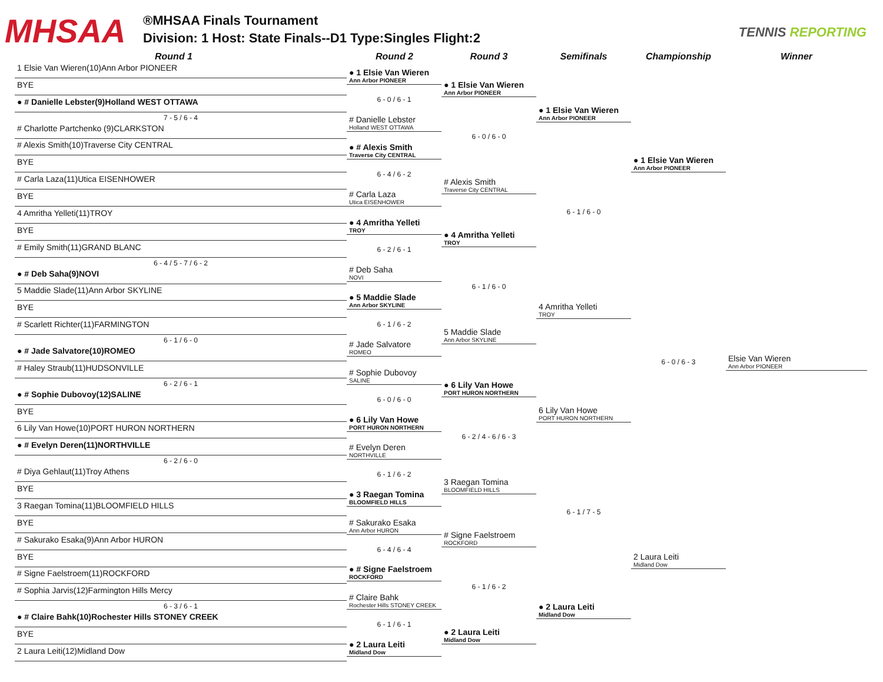MHSAA
®MHSAA Finals Tournament
Division: 1 Host: State Finals--D1 Type:Singles Flight:2
TENNIS REPORTING
Round 1 Round 2 Round 3 Semifinals Championship Winner
1 Elsie Van Wieren(10)Ann Arbor PIONEER
BYE
● # Danielle Lebster(9)Holland WEST OTTAWA
7 - 5 / 6 - 4
# Charlotte Partchenko (9)CLARKSTON
# Alexis Smith(10)Traverse City CENTRAL
BYE
# Carla Laza(11)Utica EISENHOWER
BYE
4 Amritha Yelleti(11)TROY
BYE
# Emily Smith(11)GRAND BLANC
6 - 4 / 5 - 7 / 6 - 2
● # Deb Saha(9)NOVI
5 Maddie Slade(11)Ann Arbor SKYLINE
BYE
# Scarlett Richter(11)FARMINGTON
6 - 1 / 6 - 0
● # Jade Salvatore(10)ROMEO
# Haley Straub(11)HUDSONVILLE
6 - 2 / 6 - 1
● # Sophie Dubovoy(12)SALINE
BYE
6 Lily Van Howe(10)PORT HURON NORTHERN
● # Evelyn Deren(11)NORTHVILLE
6 - 2 / 6 - 0
# Diya Gehlaut(11)Troy Athens
BYE
3 Raegan Tomina(11)BLOOMFIELD HILLS
BYE
# Sakurako Esaka(9)Ann Arbor HURON
BYE
# Signe Faelstroem(11)ROCKFORD
# Sophia Jarvis(12)Farmington Hills Mercy
6 - 3 / 6 - 1
● # Claire Bahk(10)Rochester Hills STONEY CREEK
BYE
2 Laura Leiti(12)Midland Dow
● 1 Elsie Van Wieren
Ann Arbor PIONEER
6 - 0 / 6 - 1
# Danielle Lebster
Holland WEST OTTAWA
● # Alexis Smith
Traverse City CENTRAL
6 - 4 / 6 - 2
# Carla Laza
Utica EISENHOWER
● 4 Amritha Yelleti
TROY
6 - 2 / 6 - 1
# Deb Saha
NOVI
● 5 Maddie Slade
Ann Arbor SKYLINE
6 - 1 / 6 - 2
# Jade Salvatore
ROMEO
# Sophie Dubovoy
SALINE
6 - 0 / 6 - 0
● 6 Lily Van Howe
PORT HURON NORTHERN
# Evelyn Deren
NORTHVILLE
6 - 1 / 6 - 2
● 3 Raegan Tomina
BLOOMFIELD HILLS
# Sakurako Esaka
Ann Arbor HURON
6 - 4 / 6 - 4
● # Signe Faelstroem
ROCKFORD
# Claire Bahk
Rochester Hills STONEY CREEK
6 - 1 / 6 - 1
● 2 Laura Leiti
Midland Dow
● 1 Elsie Van Wieren
Ann Arbor PIONEER
6 - 0 / 6 - 0
# Alexis Smith
Traverse City CENTRAL
● 4 Amritha Yelleti
TROY
6 - 1 / 6 - 0
5 Maddie Slade
Ann Arbor SKYLINE
● 6 Lily Van Howe
PORT HURON NORTHERN
6 - 2 / 4 - 6 / 6 - 3
3 Raegan Tomina
BLOOMFIELD HILLS
# Signe Faelstroem
ROCKFORD
6 - 1 / 6 - 2
● 2 Laura Leiti
Midland Dow
● 1 Elsie Van Wieren
Ann Arbor PIONEER
6 - 1 / 6 - 0
4 Amritha Yelleti
TROY
6 Lily Van Howe
PORT HURON NORTHERN
6 - 1 / 7 - 5
● 2 Laura Leiti
Midland Dow
● 1 Elsie Van Wieren
Ann Arbor PIONEER
6 - 0 / 6 - 3
2 Laura Leiti
Midland Dow
Elsie Van Wieren
Ann Arbor PIONEER